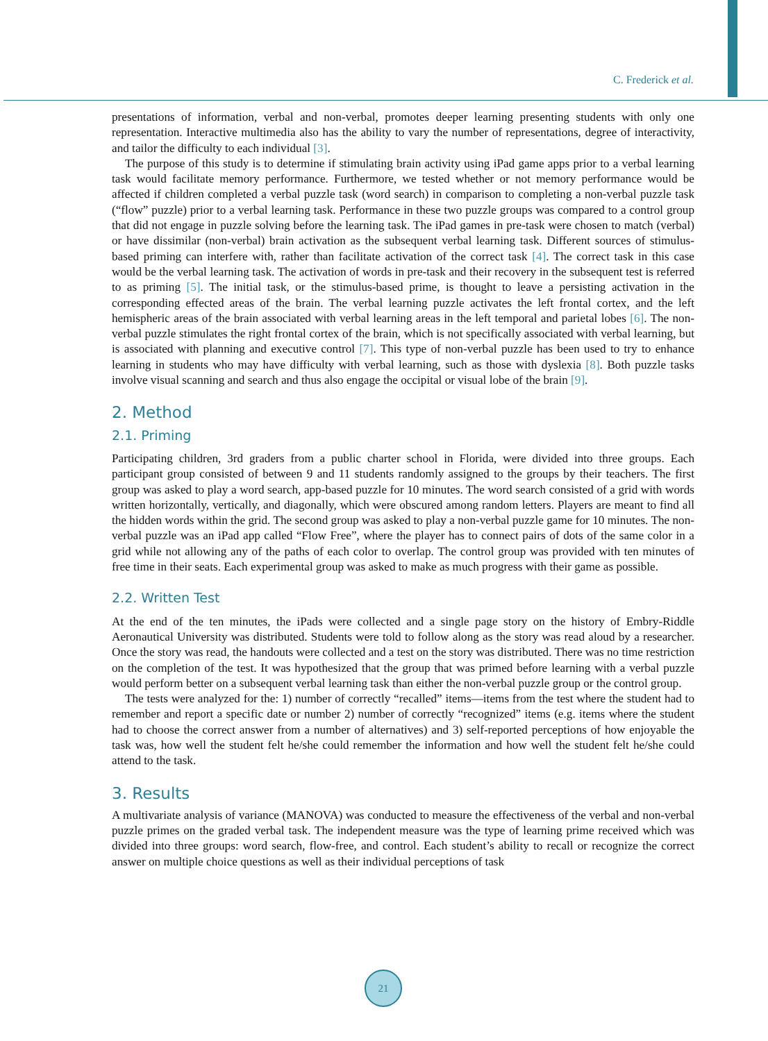C. Frederick et al.
presentations of information, verbal and non-verbal, promotes deeper learning presenting students with only one representation. Interactive multimedia also has the ability to vary the number of representations, degree of interactivity, and tailor the difficulty to each individual [3].
The purpose of this study is to determine if stimulating brain activity using iPad game apps prior to a verbal learning task would facilitate memory performance. Furthermore, we tested whether or not memory performance would be affected if children completed a verbal puzzle task (word search) in comparison to completing a non-verbal puzzle task (“flow” puzzle) prior to a verbal learning task. Performance in these two puzzle groups was compared to a control group that did not engage in puzzle solving before the learning task. The iPad games in pre-task were chosen to match (verbal) or have dissimilar (non-verbal) brain activation as the subsequent verbal learning task. Different sources of stimulus-based priming can interfere with, rather than facilitate activation of the correct task [4]. The correct task in this case would be the verbal learning task. The activation of words in pre-task and their recovery in the subsequent test is referred to as priming [5]. The initial task, or the stimulus-based prime, is thought to leave a persisting activation in the corresponding effected areas of the brain. The verbal learning puzzle activates the left frontal cortex, and the left hemispheric areas of the brain associated with verbal learning areas in the left temporal and parietal lobes [6]. The non-verbal puzzle stimulates the right frontal cortex of the brain, which is not specifically associated with verbal learning, but is associated with planning and executive control [7]. This type of non-verbal puzzle has been used to try to enhance learning in students who may have difficulty with verbal learning, such as those with dyslexia [8]. Both puzzle tasks involve visual scanning and search and thus also engage the occipital or visual lobe of the brain [9].
2. Method
2.1. Priming
Participating children, 3rd graders from a public charter school in Florida, were divided into three groups. Each participant group consisted of between 9 and 11 students randomly assigned to the groups by their teachers. The first group was asked to play a word search, app-based puzzle for 10 minutes. The word search consisted of a grid with words written horizontally, vertically, and diagonally, which were obscured among random letters. Players are meant to find all the hidden words within the grid. The second group was asked to play a non-verbal puzzle game for 10 minutes. The non-verbal puzzle was an iPad app called “Flow Free”, where the player has to connect pairs of dots of the same color in a grid while not allowing any of the paths of each color to overlap. The control group was provided with ten minutes of free time in their seats. Each experimental group was asked to make as much progress with their game as possible.
2.2. Written Test
At the end of the ten minutes, the iPads were collected and a single page story on the history of Embry-Riddle Aeronautical University was distributed. Students were told to follow along as the story was read aloud by a researcher. Once the story was read, the handouts were collected and a test on the story was distributed. There was no time restriction on the completion of the test. It was hypothesized that the group that was primed before learning with a verbal puzzle would perform better on a subsequent verbal learning task than either the non-verbal puzzle group or the control group.
The tests were analyzed for the: 1) number of correctly “recalled” items—items from the test where the student had to remember and report a specific date or number 2) number of correctly “recognized” items (e.g. items where the student had to choose the correct answer from a number of alternatives) and 3) self-reported perceptions of how enjoyable the task was, how well the student felt he/she could remember the information and how well the student felt he/she could attend to the task.
3. Results
A multivariate analysis of variance (MANOVA) was conducted to measure the effectiveness of the verbal and non-verbal puzzle primes on the graded verbal task. The independent measure was the type of learning prime received which was divided into three groups: word search, flow-free, and control. Each student’s ability to recall or recognize the correct answer on multiple choice questions as well as their individual perceptions of task
21